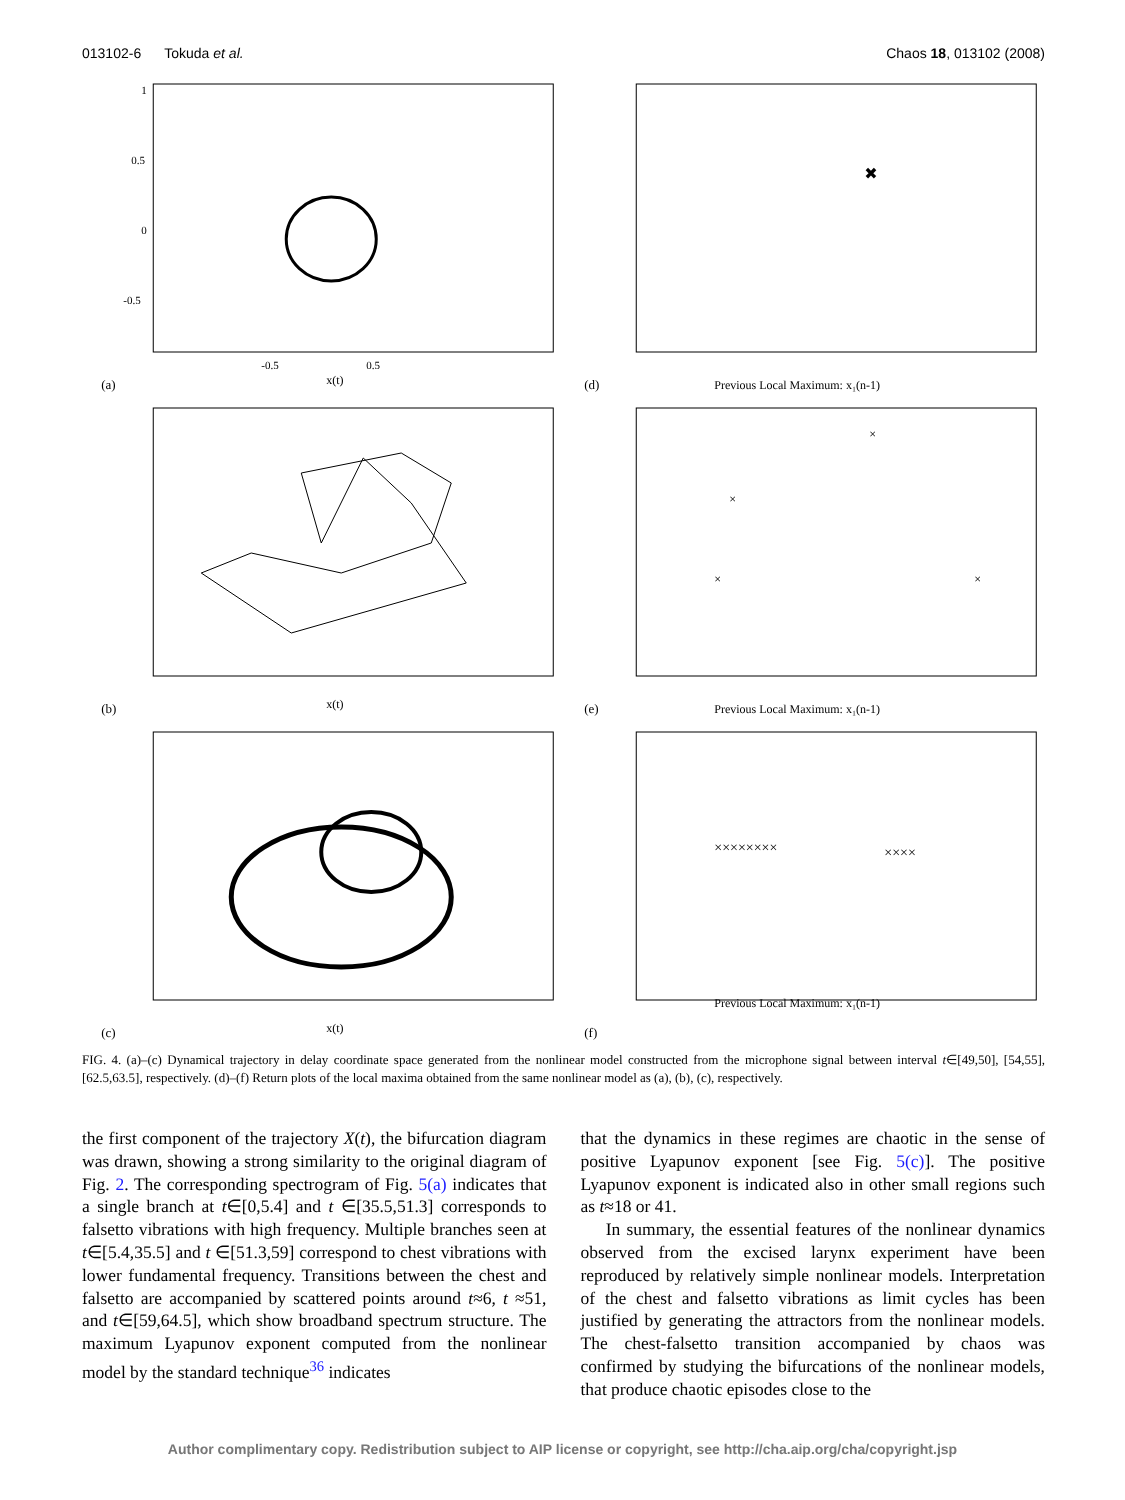013102-6 Tokuda et al. Chaos 18, 013102 (2008)
1
0.5
0
-0.5
-0.5
0.5
x(t)
(a)
✖
Previous Local Maximum: x₁(n-1)
(d)
x(t)
(b)
×
×
×
×
Previous Local Maximum: x₁(n-1)
(e)
x(t)
(c)
××××××××
××××
Previous Local Maximum: x₁(n-1)
(f)
FIG. 4. (a)–(c) Dynamical trajectory in delay coordinate space generated from the nonlinear model constructed from the microphone signal between interval t∈[49,50], [54,55], [62.5,63.5], respectively. (d)–(f) Return plots of the local maxima obtained from the same nonlinear model as (a), (b), (c), respectively.
the first component of the trajectory X(t), the bifurcation diagram was drawn, showing a strong similarity to the original diagram of Fig. 2. The corresponding spectrogram of Fig. 5(a) indicates that a single branch at t∈[0,5.4] and t ∈[35.5,51.3] corresponds to falsetto vibrations with high frequency. Multiple branches seen at t∈[5.4,35.5] and t ∈[51.3,59] correspond to chest vibrations with lower fundamental frequency. Transitions between the chest and falsetto are accompanied by scattered points around t≈6, t ≈51, and t∈[59,64.5], which show broadband spectrum structure. The maximum Lyapunov exponent computed from the nonlinear model by the standard technique<sup>36</sup> indicates
that the dynamics in these regimes are chaotic in the sense of positive Lyapunov exponent [see Fig. 5(c)]. The positive Lyapunov exponent is indicated also in other small regions such as t≈18 or 41.
In summary, the essential features of the nonlinear dynamics observed from the excised larynx experiment have been reproduced by relatively simple nonlinear models. Interpretation of the chest and falsetto vibrations as limit cycles has been justified by generating the attractors from the nonlinear models. The chest-falsetto transition accompanied by chaos was confirmed by studying the bifurcations of the nonlinear models, that produce chaotic episodes close to the
Author complimentary copy. Redistribution subject to AIP license or copyright, see http://cha.aip.org/cha/copyright.jsp